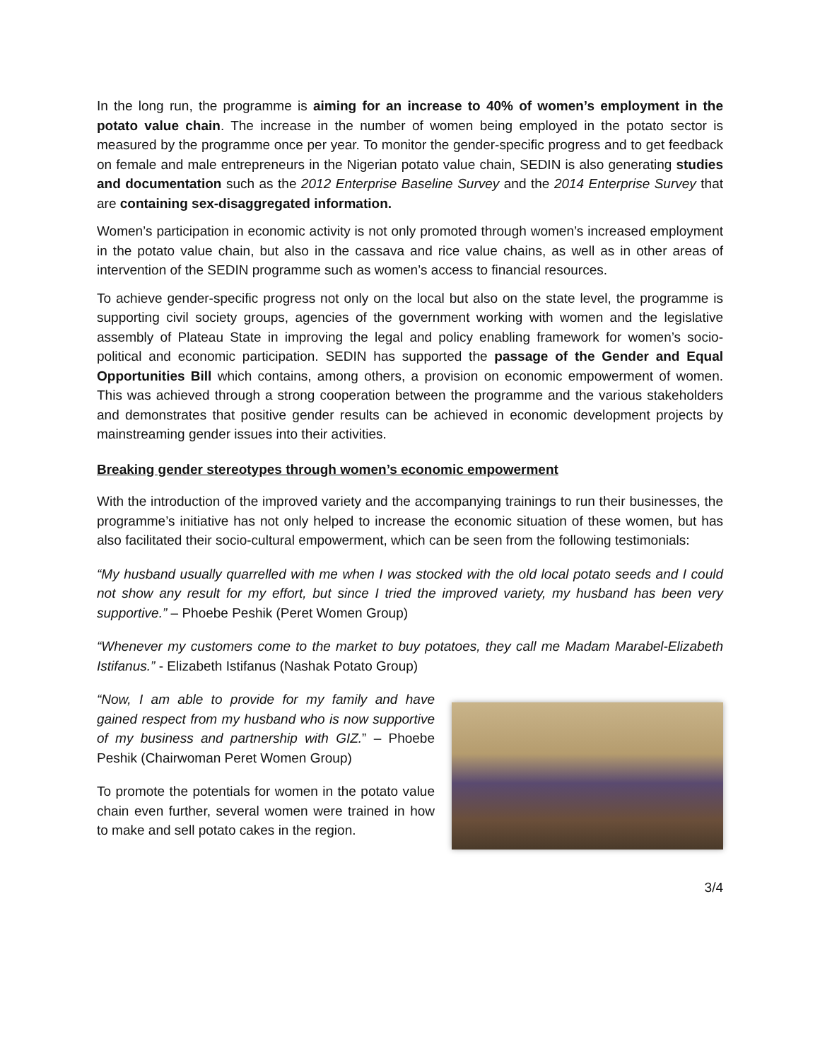In the long run, the programme is aiming for an increase to 40% of women’s employment in the potato value chain. The increase in the number of women being employed in the potato sector is measured by the programme once per year. To monitor the gender-specific progress and to get feedback on female and male entrepreneurs in the Nigerian potato value chain, SEDIN is also generating studies and documentation such as the 2012 Enterprise Baseline Survey and the 2014 Enterprise Survey that are containing sex-disaggregated information.
Women’s participation in economic activity is not only promoted through women’s increased employment in the potato value chain, but also in the cassava and rice value chains, as well as in other areas of intervention of the SEDIN programme such as women’s access to financial resources.
To achieve gender-specific progress not only on the local but also on the state level, the programme is supporting civil society groups, agencies of the government working with women and the legislative assembly of Plateau State in improving the legal and policy enabling framework for women’s socio-political and economic participation. SEDIN has supported the passage of the Gender and Equal Opportunities Bill which contains, among others, a provision on economic empowerment of women. This was achieved through a strong cooperation between the programme and the various stakeholders and demonstrates that positive gender results can be achieved in economic development projects by mainstreaming gender issues into their activities.
Breaking gender stereotypes through women’s economic empowerment
With the introduction of the improved variety and the accompanying trainings to run their businesses, the programme’s initiative has not only helped to increase the economic situation of these women, but has also facilitated their socio-cultural empowerment, which can be seen from the following testimonials:
“My husband usually quarrelled with me when I was stocked with the old local potato seeds and I could not show any result for my effort, but since I tried the improved variety, my husband has been very supportive.” – Phoebe Peshik (Peret Women Group)
“Whenever my customers come to the market to buy potatoes, they call me Madam Marabel-Elizabeth Istifanus.” - Elizabeth Istifanus (Nashak Potato Group)
“Now, I am able to provide for my family and have gained respect from my husband who is now supportive of my business and partnership with GIZ.” – Phoebe Peshik (Chairwoman Peret Women Group)
To promote the potentials for women in the potato value chain even further, several women were trained in how to make and sell potato cakes in the region.
3/4